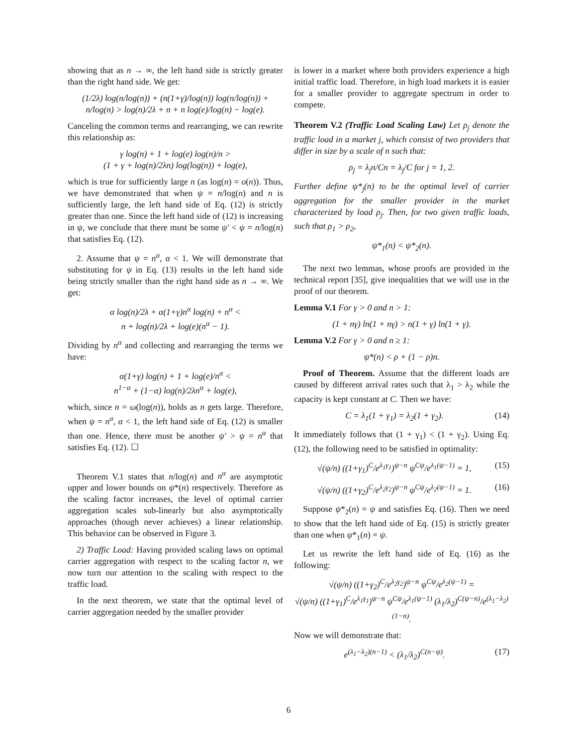showing that as n → ∞, the left hand side is strictly greater than the right hand side. We get:
(1/2λ) log(n/log(n)) + (n(1+γ)/log(n)) log(n/log(n)) +
n/log(n) > log(n)/2λ + n + n log(e)/log(n) − log(e).
Canceling the common terms and rearranging, we can rewrite this relationship as:
γ log(n) + 1 + log(e) log(n)/n >
(1 + γ + log(n)/2λn) log(log(n)) + log(e),
which is true for sufficiently large n (as log(n) = o(n)). Thus, we have demonstrated that when ψ = n/log(n) and n is sufficiently large, the left hand side of Eq. (12) is strictly greater than one. Since the left hand side of (12) is increasing in ψ, we conclude that there must be some ψ′ < ψ = n/log(n) that satisfies Eq. (12).
2. Assume that ψ = n<sup>α</sup>, α < 1. We will demonstrate that substituting for ψ in Eq. (13) results in the left hand side being strictly smaller than the right hand side as n → ∞. We get:
α log(n)/2λ + α(1+γ)n<sup>α</sup> log(n) + n<sup>α</sup> <
n + log(n)/2λ + log(e)(n<sup>α</sup> − 1).
Dividing by n<sup>α</sup> and collecting and rearranging the terms we have:
α(1+γ) log(n) + 1 + log(e)/n<sup>α</sup> <
n<sup>1−α</sup> + (1−α) log(n)/2λn<sup>α</sup> + log(e),
which, since n = ω(log(n)), holds as n gets large. Therefore, when ψ = n<sup>α</sup>, α < 1, the left hand side of Eq. (12) is smaller than one. Hence, there must be another ψ′ > ψ = n<sup>α</sup> that satisfies Eq. (12). ☐
Theorem V.1 states that n/log(n) and n<sup>α</sup> are asymptotic upper and lower bounds on ψ*(n) respectively. Therefore as the scaling factor increases, the level of optimal carrier aggregation scales sub-linearly but also asymptotically approaches (though never achieves) a linear relationship. This behavior can be observed in Figure 3.
2) Traffic Load: Having provided scaling laws on optimal carrier aggregation with respect to the scaling factor n, we now turn our attention to the scaling with respect to the traffic load.
In the next theorem, we state that the optimal level of carrier aggregation needed by the smaller provider
is lower in a market where both providers experience a high initial traffic load. Therefore, in high load markets it is easier for a smaller provider to aggregate spectrum in order to compete.
Theorem V.2 (Traffic Load Scaling Law) Let ρ<sub>j</sub> denote the traffic load in a market j, which consist of two providers that differ in size by a scale of n such that:
ρ<sub>j</sub> = λ<sub>j</sub>n/Cn = λ<sub>j</sub>/C for j = 1, 2.
Further define ψ*<sub>j</sub>(n) to be the optimal level of carrier aggregation for the smaller provider in the market characterized by load ρ<sub>j</sub>. Then, for two given traffic loads, such that ρ<sub>1</sub> > ρ<sub>2</sub>,
ψ*<sub>1</sub>(n) < ψ*<sub>2</sub>(n).
The next two lemmas, whose proofs are provided in the technical report [35], give inequalities that we will use in the proof of our theorem.
Lemma V.1 For γ > 0 and n > 1:
(1 + nγ) ln(1 + nγ) > n(1 + γ) ln(1 + γ).
Lemma V.2 For γ > 0 and n ≥ 1:
ψ*(n) < ρ + (1 − ρ)n.
Proof of Theorem. Assume that the different loads are caused by different arrival rates such that λ<sub>1</sub> > λ<sub>2</sub> while the capacity is kept constant at C. Then we have:
C = λ<sub>1</sub>(1 + γ<sub>1</sub>) = λ<sub>2</sub>(1 + γ<sub>2</sub>). (14)
It immediately follows that (1 + γ<sub>1</sub>) < (1 + γ<sub>2</sub>). Using Eq. (12), the following need to be satisfied in optimality:
√(ψ/n) ((1+γ<sub>1</sub>)<sup>C</sup>/e<sup>λ<sub>1</sub>γ<sub>1</sub></sup>)<sup>ψ−n</sup> ψ<sup>Cψ</sup>/e<sup>λ<sub>1</sub>(ψ−1)</sup> = 1, (15)
√(ψ/n) ((1+γ<sub>2</sub>)<sup>C</sup>/e<sup>λ<sub>2</sub>γ<sub>2</sub></sup>)<sup>ψ−n</sup> ψ<sup>Cψ</sup>/e<sup>λ<sub>2</sub>(ψ−1)</sup> = 1. (16)
Suppose ψ*<sub>2</sub>(n) = ψ and satisfies Eq. (16). Then we need to show that the left hand side of Eq. (15) is strictly greater than one when ψ*<sub>1</sub>(n) = ψ.
Let us rewrite the left hand side of Eq. (16) as the following:
√(ψ/n) ((1+γ<sub>2</sub>)<sup>C</sup>/e<sup>λ<sub>2</sub>γ<sub>2</sub></sup>)<sup>ψ−n</sup> ψ<sup>Cψ</sup>/e<sup>λ<sub>2</sub>(ψ−1)</sup> =
√(ψ/n) ((1+γ<sub>1</sub>)<sup>C</sup>/e<sup>λ<sub>1</sub>γ<sub>1</sub></sup>)<sup>ψ−n</sup> ψ<sup>Cψ</sup>/e<sup>λ<sub>1</sub>(ψ−1)</sup> (λ<sub>1</sub>/λ<sub>2</sub>)<sup>C(ψ−n)</sup>/e<sup>(λ<sub>1</sub>−λ<sub>2</sub>)(1−n)</sup>.
Now we will demonstrate that:
e<sup>(λ<sub>1</sub>−λ<sub>2</sub>)(n−1)</sup> < (λ<sub>1</sub>/λ<sub>2</sub>)<sup>C(n−ψ)</sup>. (17)
6